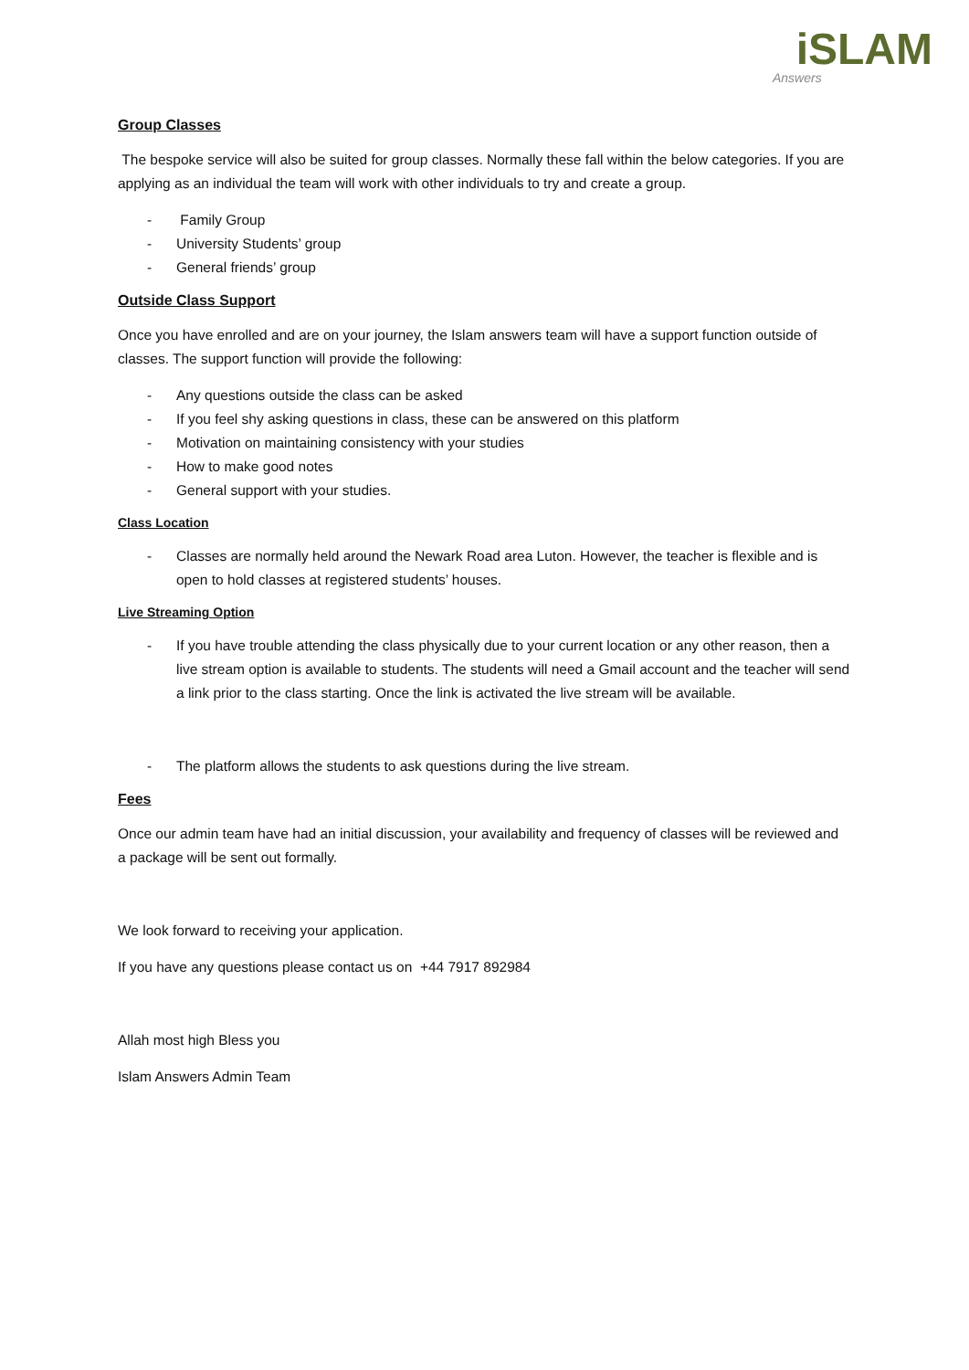iSLAM
Answers
Group Classes
The bespoke service will also be suited for group classes. Normally these fall within the below categories. If you are applying as an individual the team will work with other individuals to try and create a group.
- Family Group
- University Students’ group
- General friends’ group
Outside Class Support
Once you have enrolled and are on your journey, the Islam answers team will have a support function outside of classes. The support function will provide the following:
- Any questions outside the class can be asked
- If you feel shy asking questions in class, these can be answered on this platform
- Motivation on maintaining consistency with your studies
- How to make good notes
- General support with your studies.
Class Location
- Classes are normally held around the Newark Road area Luton. However, the teacher is flexible and is open to hold classes at registered students’ houses.
Live Streaming Option
- If you have trouble attending the class physically due to your current location or any other reason, then a live stream option is available to students. The students will need a Gmail account and the teacher will send a link prior to the class starting. Once the link is activated the live stream will be available.
- The platform allows the students to ask questions during the live stream.
Fees
Once our admin team have had an initial discussion, your availability and frequency of classes will be reviewed and a package will be sent out formally.
We look forward to receiving your application.
If you have any questions please contact us on +44 7917 892984
Allah most high Bless you
Islam Answers Admin Team